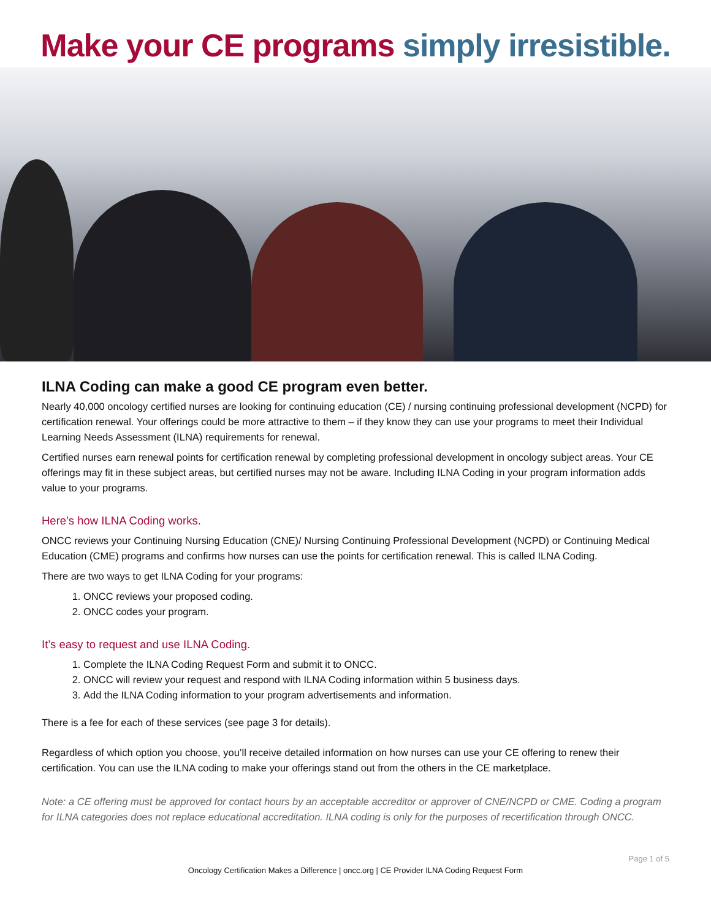Make your CE programs simply irresistible.
ILNA Coding can make a good CE program even better.
Nearly 40,000 oncology certified nurses are looking for continuing education (CE) / nursing continuing professional development (NCPD) for certification renewal. Your offerings could be more attractive to them – if they know they can use your programs to meet their Individual Learning Needs Assessment (ILNA) requirements for renewal.
Certified nurses earn renewal points for certification renewal by completing professional development in oncology subject areas. Your CE offerings may fit in these subject areas, but certified nurses may not be aware. Including ILNA Coding in your program information adds value to your programs.
Here’s how ILNA Coding works.
ONCC reviews your Continuing Nursing Education (CNE)/ Nursing Continuing Professional Development (NCPD) or Continuing Medical Education (CME) programs and confirms how nurses can use the points for certification renewal. This is called ILNA Coding.
There are two ways to get ILNA Coding for your programs:
1. ONCC reviews your proposed coding.
2. ONCC codes your program.
It’s easy to request and use ILNA Coding.
1. Complete the ILNA Coding Request Form and submit it to ONCC.
2. ONCC will review your request and respond with ILNA Coding information within 5 business days.
3. Add the ILNA Coding information to your program advertisements and information.
There is a fee for each of these services (see page 3 for details).
Regardless of which option you choose, you’ll receive detailed information on how nurses can use your CE offering to renew their certification. You can use the ILNA coding to make your offerings stand out from the others in the CE marketplace.
Note: a CE offering must be approved for contact hours by an acceptable accreditor or approver of CNE/NCPD or CME. Coding a program for ILNA categories does not replace educational accreditation. ILNA coding is only for the purposes of recertification through ONCC.
Page 1 of 5
Oncology Certification Makes a Difference | oncc.org | CE Provider ILNA Coding Request Form